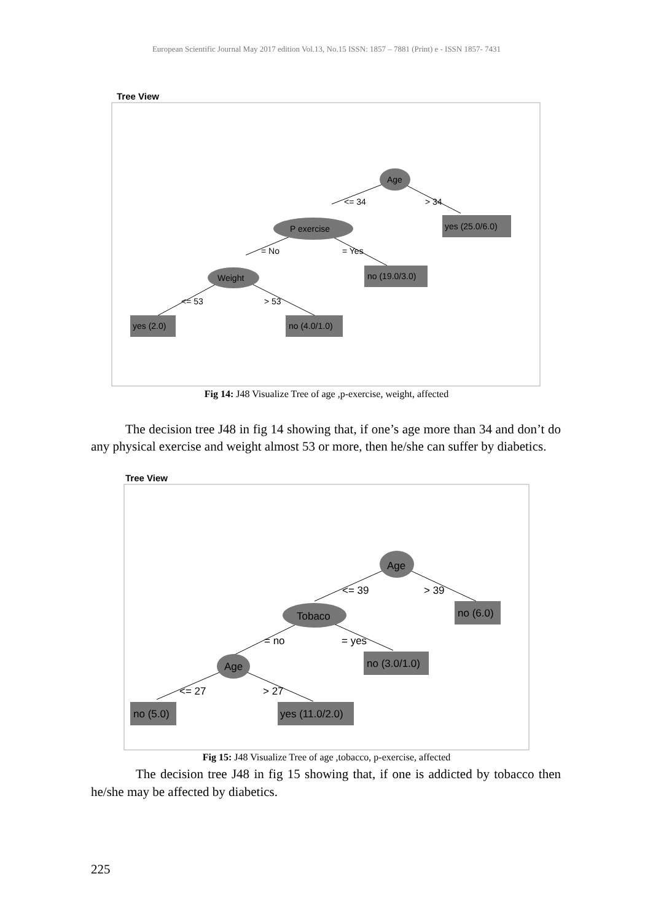European Scientific Journal May 2017 edition Vol.13, No.15 ISSN: 1857 – 7881 (Print) e - ISSN 1857- 7431
Tree View
Age
<= 34
> 34
P exercise
= No
= Yes
Weight
<= 53
> 53
yes (25.0/6.0)
no (19.0/3.0)
yes (2.0)
no (4.0/1.0)
Fig 14: J48 Visualize Tree of age ,p-exercise, weight, affected
The decision tree J48 in fig 14 showing that, if one’s age more than 34 and don’t do any physical exercise and weight almost 53 or more, then he/she can suffer by diabetics.
Tree View
Age
<= 39
> 39
Tobaco
= no
= yes
Age
<= 27
> 27
no (6.0)
no (3.0/1.0)
no (5.0)
yes (11.0/2.0)
Fig 15: J48 Visualize Tree of age ,tobacco, p-exercise, affected
The decision tree J48 in fig 15 showing that, if one is addicted by tobacco then he/she may be affected by diabetics.
225